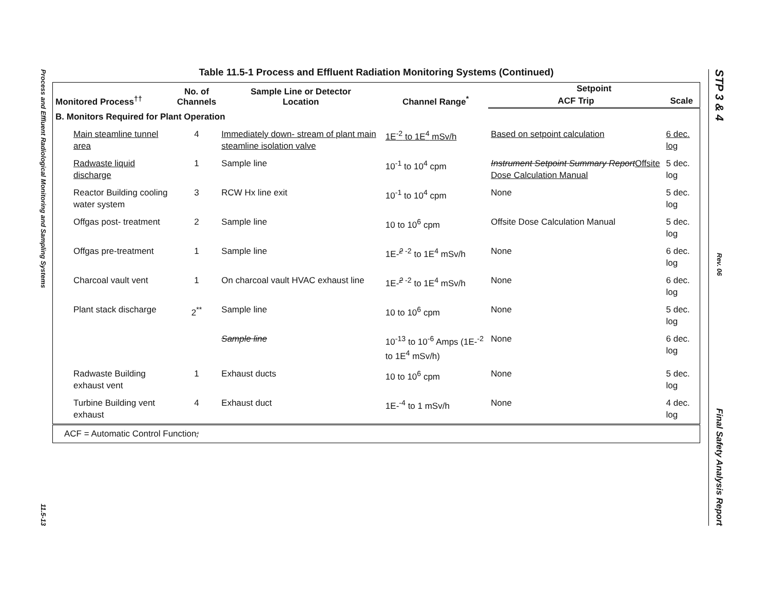Process and Effluent Radiological Monitoring and Sampling Systems 11.5-13
STP 3 & 4 Rev. 06 Final Safety Analysis Report
Table 11.5-1 Process and Effluent Radiation Monitoring Systems (Continued)
| Monitored Process<sup>††</sup> | No. of Channels | Sample Line or Detector Location | Channel Range<sup>*</sup> | Setpoint | |
| --- | --- | --- | --- | --- | --- |
| | | | | ACF Trip | Scale |
| B. Monitors Required for Plant Operation | | | | | |
| Main steamline tunnel area | 4 | Immediately down- stream of plant main steamline isolation valve | 1E<sup>-2</sup> to 1E<sup>4</sup> mSv/h | Based on setpoint calculation | 6 dec. log |
| Radwaste liquid discharge | 1 | Sample line | 10<sup>-1</sup> to 10<sup>4</sup> cpm | Instrument Setpoint Summary Report Offsite Dose Calculation Manual | 5 dec. log |
| Reactor Building cooling water system | 3 | RCW Hx line exit | 10<sup>-1</sup> to 10<sup>4</sup> cpm | None | 5 dec. log |
| Offgas post- treatment | 2 | Sample line | 10 to 10<sup>6</sup> cpm | Offsite Dose Calculation Manual | 5 dec. log |
| Offgas pre-treatment | 1 | Sample line | 1E-<sup>2 -2</sup> to 1E<sup>4</sup> mSv/h | None | 6 dec. log |
| Charcoal vault vent | 1 | On charcoal vault HVAC exhaust line | 1E-<sup>2 -2</sup> to 1E<sup>4</sup> mSv/h | None | 6 dec. log |
| Plant stack discharge | 2<sup>**</sup> | Sample line | 10 to 10<sup>6</sup> cpm | None | 5 dec. log |
| | | Sample line | 10<sup>-13</sup> to 10<sup>-6</sup> Amps (1E-<sup>-2</sup> to 1E<sup>4</sup> mSv/h) | None | 6 dec. log |
| Radwaste Building exhaust vent | 1 | Exhaust ducts | 10 to 10<sup>6</sup> cpm | None | 5 dec. log |
| Turbine Building vent exhaust | 4 | Exhaust duct | 1E-<sup>-4</sup> to 1 mSv/h | None | 4 dec. log |
| ACF = Automatic Control Function ; | | | | | |